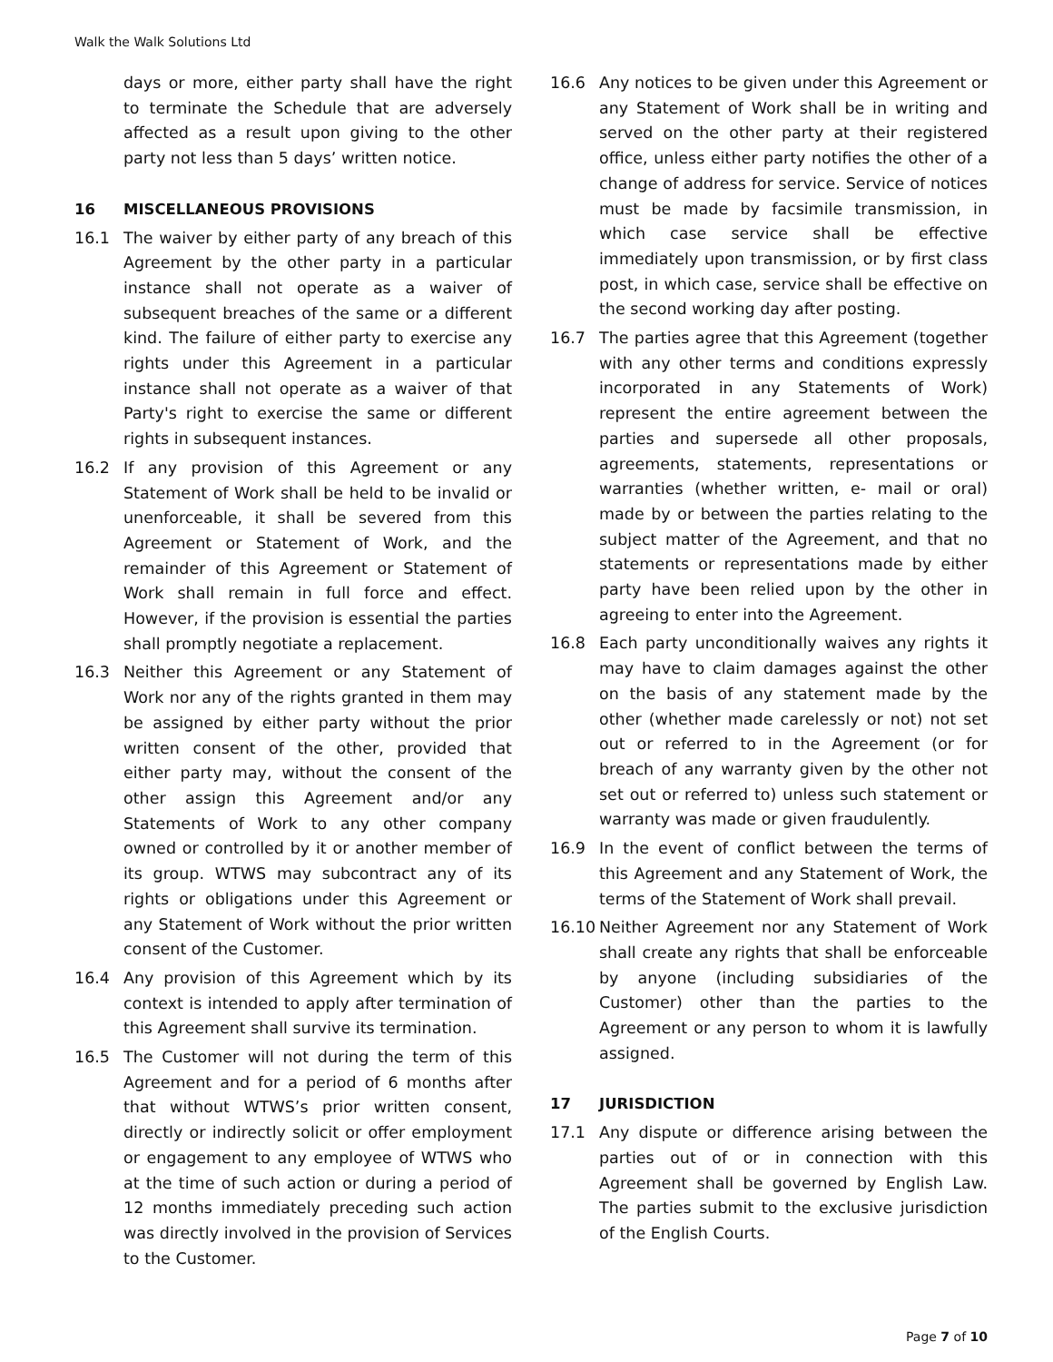Walk the Walk Solutions Ltd
days or more, either party shall have the right to terminate the Schedule that are adversely affected as a result upon giving to the other party not less than 5 days’ written notice.
16 MISCELLANEOUS PROVISIONS
16.1 The waiver by either party of any breach of this Agreement by the other party in a particular instance shall not operate as a waiver of subsequent breaches of the same or a different kind. The failure of either party to exercise any rights under this Agreement in a particular instance shall not operate as a waiver of that Party's right to exercise the same or different rights in subsequent instances.
16.2 If any provision of this Agreement or any Statement of Work shall be held to be invalid or unenforceable, it shall be severed from this Agreement or Statement of Work, and the remainder of this Agreement or Statement of Work shall remain in full force and effect. However, if the provision is essential the parties shall promptly negotiate a replacement.
16.3 Neither this Agreement or any Statement of Work nor any of the rights granted in them may be assigned by either party without the prior written consent of the other, provided that either party may, without the consent of the other assign this Agreement and/or any Statements of Work to any other company owned or controlled by it or another member of its group. WTWS may subcontract any of its rights or obligations under this Agreement or any Statement of Work without the prior written consent of the Customer.
16.4 Any provision of this Agreement which by its context is intended to apply after termination of this Agreement shall survive its termination.
16.5 The Customer will not during the term of this Agreement and for a period of 6 months after that without WTWS’s prior written consent, directly or indirectly solicit or offer employment or engagement to any employee of WTWS who at the time of such action or during a period of 12 months immediately preceding such action was directly involved in the provision of Services to the Customer.
16.6 Any notices to be given under this Agreement or any Statement of Work shall be in writing and served on the other party at their registered office, unless either party notifies the other of a change of address for service. Service of notices must be made by facsimile transmission, in which case service shall be effective immediately upon transmission, or by first class post, in which case, service shall be effective on the second working day after posting.
16.7 The parties agree that this Agreement (together with any other terms and conditions expressly incorporated in any Statements of Work) represent the entire agreement between the parties and supersede all other proposals, agreements, statements, representations or warranties (whether written, e- mail or oral) made by or between the parties relating to the subject matter of the Agreement, and that no statements or representations made by either party have been relied upon by the other in agreeing to enter into the Agreement.
16.8 Each party unconditionally waives any rights it may have to claim damages against the other on the basis of any statement made by the other (whether made carelessly or not) not set out or referred to in the Agreement (or for breach of any warranty given by the other not set out or referred to) unless such statement or warranty was made or given fraudulently.
16.9 In the event of conflict between the terms of this Agreement and any Statement of Work, the terms of the Statement of Work shall prevail.
16.10 Neither Agreement nor any Statement of Work shall create any rights that shall be enforceable by anyone (including subsidiaries of the Customer) other than the parties to the Agreement or any person to whom it is lawfully assigned.
17 JURISDICTION
17.1 Any dispute or difference arising between the parties out of or in connection with this Agreement shall be governed by English Law. The parties submit to the exclusive jurisdiction of the English Courts.
Page 7 of 10